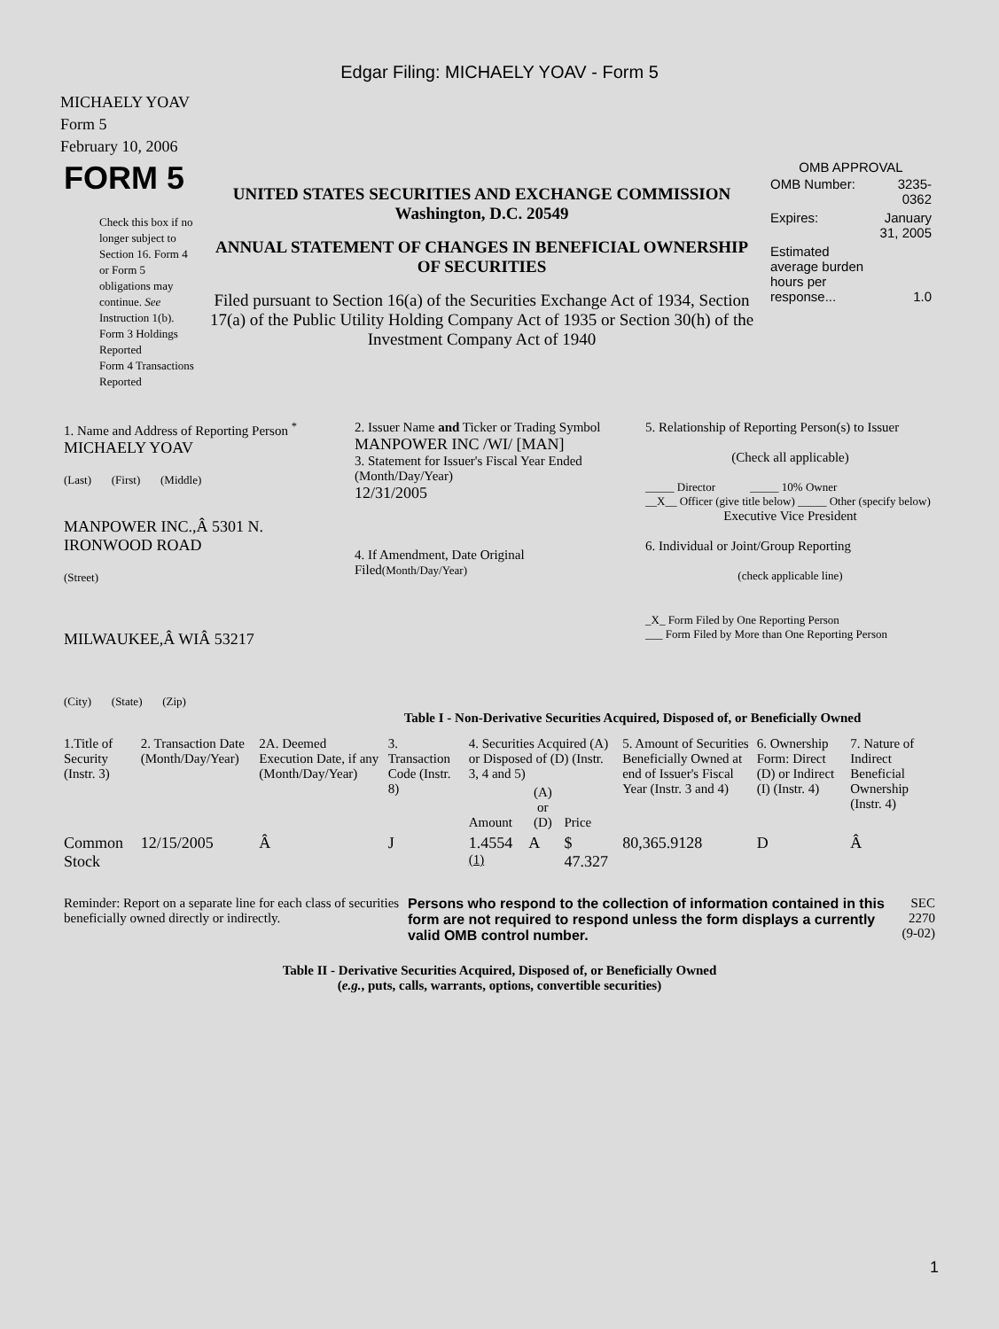Edgar Filing: MICHAELY YOAV - Form 5
MICHAELY YOAV
Form 5
February 10, 2006
| FORM 5 Check this box if no longer subject to Section 16. Form 4 or Form 5 obligations may continue. See Instruction 1(b). Form 3 Holdings Reported Form 4 Transactions Reported | UNITED STATES SECURITIES AND EXCHANGE COMMISSION Washington, D.C. 20549 ANNUAL STATEMENT OF CHANGES IN BENEFICIAL OWNERSHIP OF SECURITIES Filed pursuant to Section 16(a) of the Securities Exchange Act of 1934, Section 17(a) of the Public Utility Holding Company Act of 1935 or Section 30(h) of the Investment Company Act of 1940 | OMB APPROVAL / OMB Number: / 3235-0362 / / Expires: / January 31, 2005 / / Estimated average burden hours per response... / 1.0 / |
| 1. Name and Address of Reporting Person <sup>*</sup> MICHAELY YOAV (Last) (First) (Middle) MANPOWER INC.,Â 5301 N. IRONWOOD ROAD (Street) MILWAUKEE,Â WIÂ 53217 (City) (State) (Zip) | 2. Issuer Name and Ticker or Trading Symbol MANPOWER INC /WI/ [MAN] 3. Statement for Issuer's Fiscal Year Ended (Month/Day/Year) 12/31/2005 4. If Amendment, Date Original Filed (Month/Day/Year) | 5. Relationship of Reporting Person(s) to Issuer (Check all applicable) _____ Director _____ 10% Owner __X__ Officer (give title below) _____ Other (specify below) Executive Vice President 6. Individual or Joint/Group Reporting (check applicable line) _X_ Form Filed by One Reporting Person ___ Form Filed by More than One Reporting Person |
Table I - Non-Derivative Securities Acquired, Disposed of, or Beneficially Owned
| 1.Title of Security (Instr. 3) | 2. Transaction Date (Month/Day/Year) | 2A. Deemed Execution Date, if any (Month/Day/Year) | 3. Transaction Code (Instr. 8) | 4. Securities Acquired (A) or Disposed of (D) (Instr. 3, 4 and 5) | | | 5. Amount of Securities Beneficially Owned at end of Issuer's Fiscal Year (Instr. 3 and 4) | 6. Ownership Form: Direct (D) or Indirect (I) (Instr. 4) | 7. Nature of Indirect Beneficial Ownership (Instr. 4) |
| --- | --- | --- | --- | --- | --- | --- | --- | --- | --- |
| | | | | Amount | (A) or (D) | Price | | | |
| Common Stock | 12/15/2005 | Â | J | 1.4554 <sup>(1)</sup> | A | $ 47.327 | 80,365.9128 | D | Â |
| Reminder: Report on a separate line for each class of securities beneficially owned directly or indirectly. | Persons who respond to the collection of information contained in this form are not required to respond unless the form displays a currently valid OMB control number. | SEC 2270 (9-02) |
Table II - Derivative Securities Acquired, Disposed of, or Beneficially Owned
(e.g., puts, calls, warrants, options, convertible securities)
1